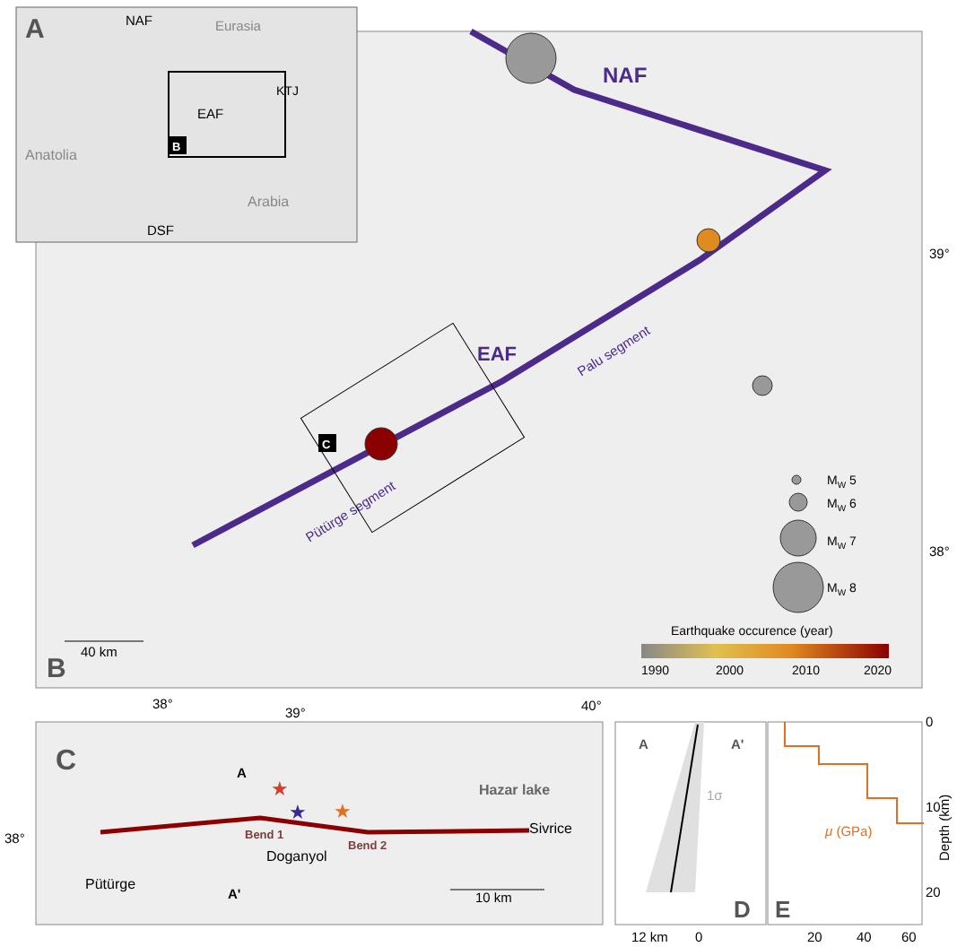A
NAF
Eurasia
EAF
KTJ
Anatolia
B
Arabia
DSF
NAF
EAF
Palu segment
Pütürge segment
C
MW 5
MW 6
MW 7
MW 8
Earthquake occurence (year)
1990
2000
2010
2020
40 km
B
39°
38°
38°
39°
40°
C
Hazar lake
Sivrice
A
A'
Bend 1
Bend 2
Doganyol
Pütürge
10 km
38°
★
★
★
A
A'
1σ
D
12 km
0
μ (GPa)
E
20
40
60
0
10
20
Depth (km)